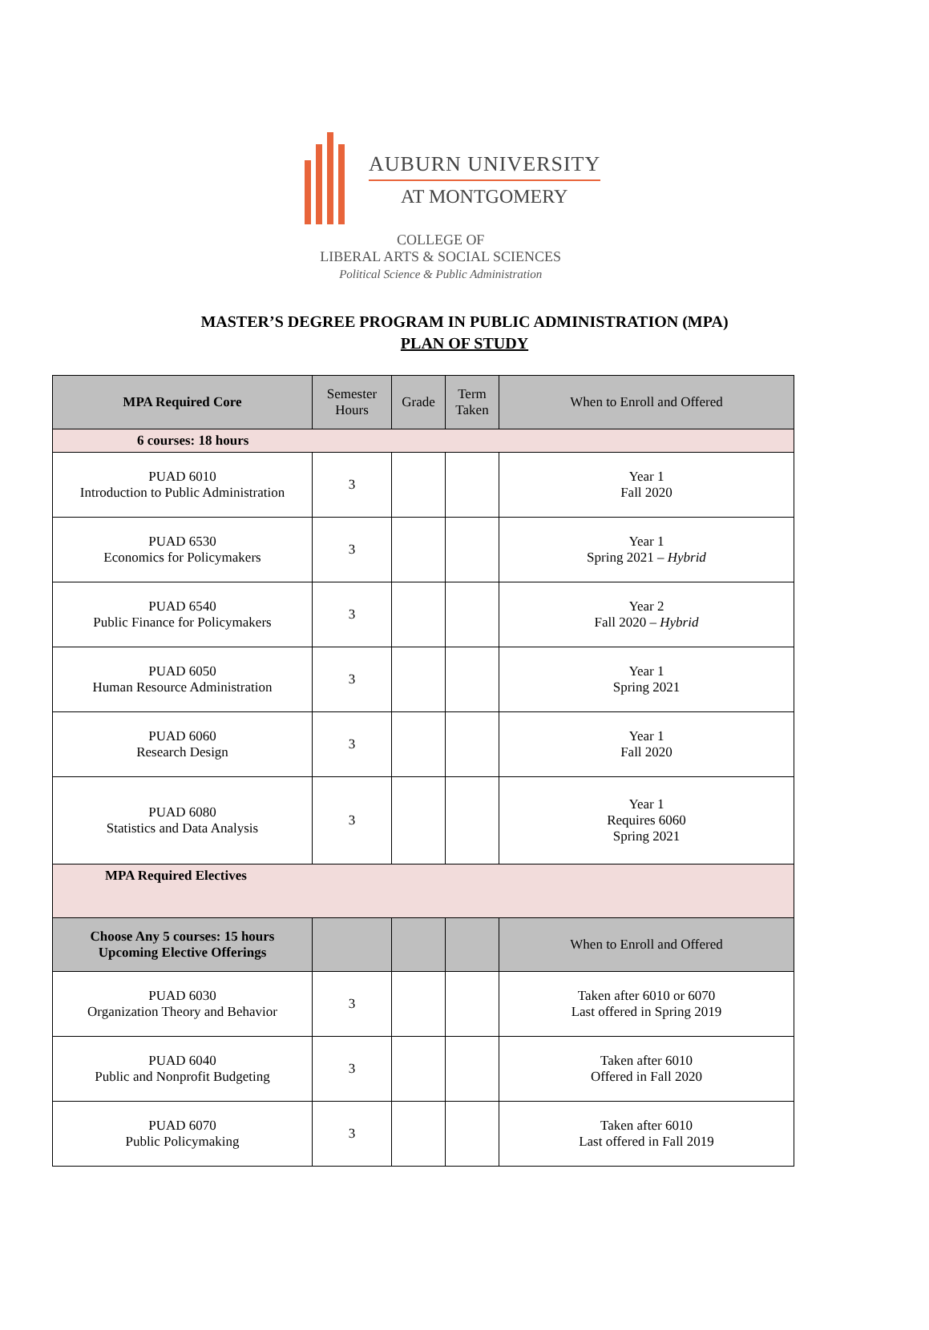AUBURN UNIVERSITY
AT MONTGOMERY
COLLEGE OF
LIBERAL ARTS & SOCIAL SCIENCES
Political Science & Public Administration
MASTER’S DEGREE PROGRAM IN PUBLIC ADMINISTRATION (MPA)
PLAN OF STUDY
| MPA Required Core | Semester Hours | Grade | Term Taken | When to Enroll and Offered |
| --- | --- | --- | --- | --- |
| 6 courses: 18 hours | | | | |
| PUAD 6010 Introduction to Public Administration | 3 | | | Year 1 Fall 2020 |
| PUAD 6530 Economics for Policymakers | 3 | | | Year 1 Spring 2021 – Hybrid |
| PUAD 6540 Public Finance for Policymakers | 3 | | | Year 2 Fall 2020 – Hybrid |
| PUAD 6050 Human Resource Administration | 3 | | | Year 1 Spring 2021 |
| PUAD 6060 Research Design | 3 | | | Year 1 Fall 2020 |
| PUAD 6080 Statistics and Data Analysis | 3 | | | Year 1 Requires 6060 Spring 2021 |
| MPA Required Electives | | | | |
| Choose Any 5 courses: 15 hours Upcoming Elective Offerings | | | | When to Enroll and Offered |
| PUAD 6030 Organization Theory and Behavior | 3 | | | Taken after 6010 or 6070 Last offered in Spring 2019 |
| PUAD 6040 Public and Nonprofit Budgeting | 3 | | | Taken after 6010 Offered in Fall 2020 |
| PUAD 6070 Public Policymaking | 3 | | | Taken after 6010 Last offered in Fall 2019 |